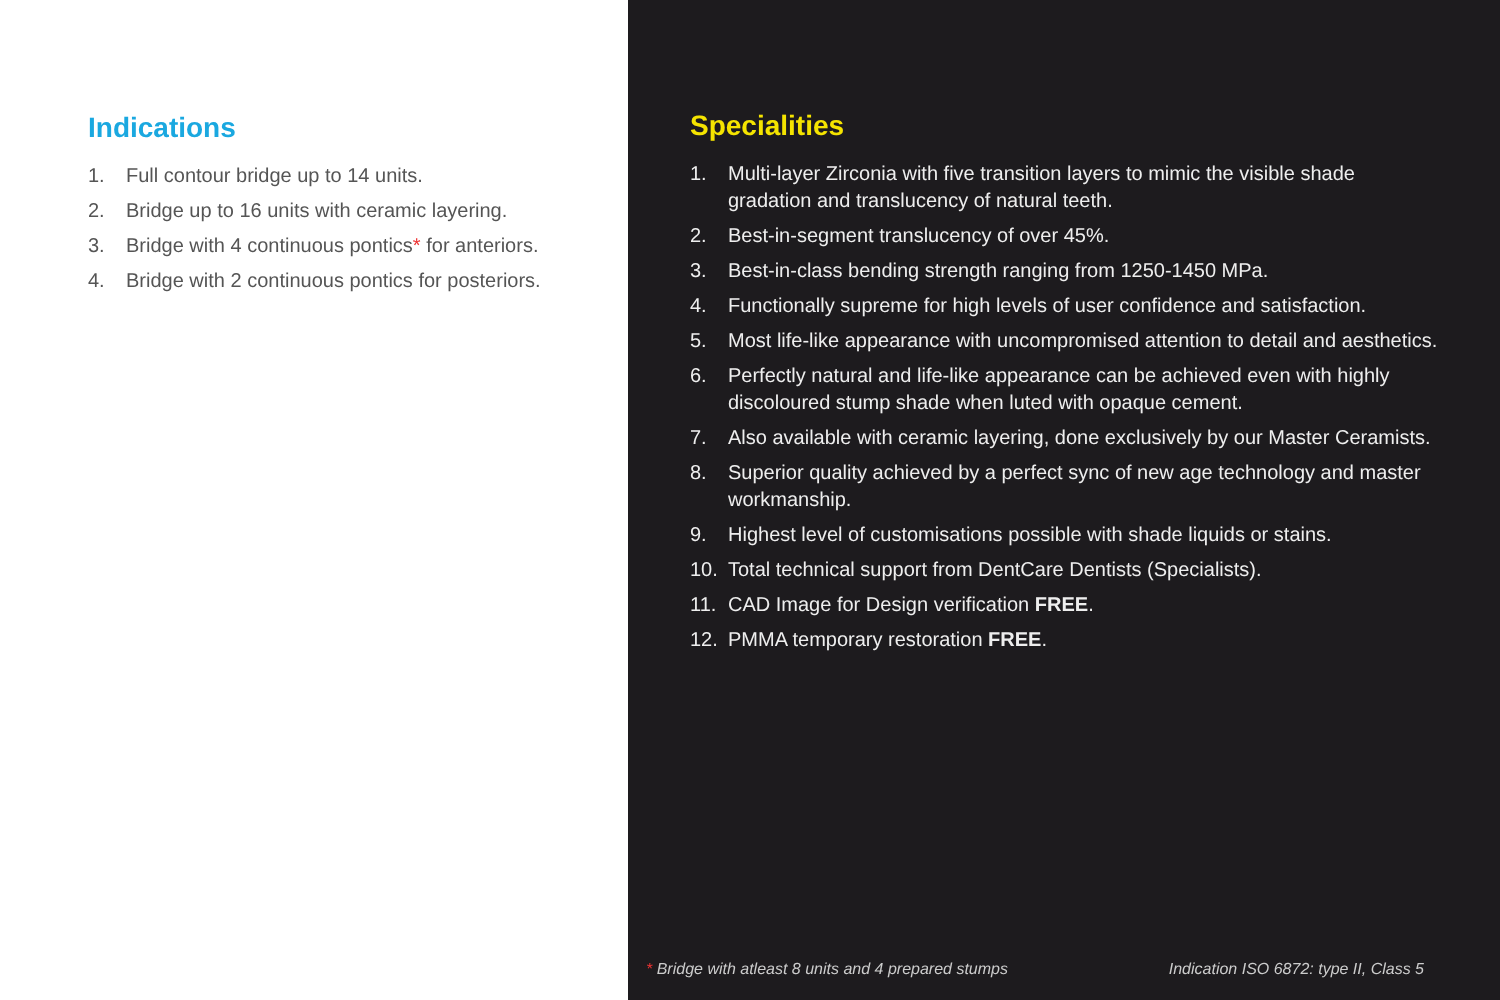Indications
1. Full contour bridge up to 14 units.
2. Bridge up to 16 units with ceramic layering.
3. Bridge with 4 continuous pontics* for anteriors.
4. Bridge with 2 continuous pontics for posteriors.
Specialities
1. Multi-layer Zirconia with five transition layers to mimic the visible shade gradation and translucency of natural teeth.
2. Best-in-segment translucency of over 45%.
3. Best-in-class bending strength ranging from 1250-1450 MPa.
4. Functionally supreme for high levels of user confidence and satisfaction.
5. Most life-like appearance with uncompromised attention to detail and aesthetics.
6. Perfectly natural and life-like appearance can be achieved even with highly discoloured stump shade when luted with opaque cement.
7. Also available with ceramic layering, done exclusively by our Master Ceramists.
8. Superior quality achieved by a perfect sync of new age technology and master workmanship.
9. Highest level of customisations possible with shade liquids or stains.
10. Total technical support from DentCare Dentists (Specialists).
11. CAD Image for Design verification FREE.
12. PMMA temporary restoration FREE.
* Bridge with atleast 8 units and 4 prepared stumps Indication ISO 6872: type II, Class 5